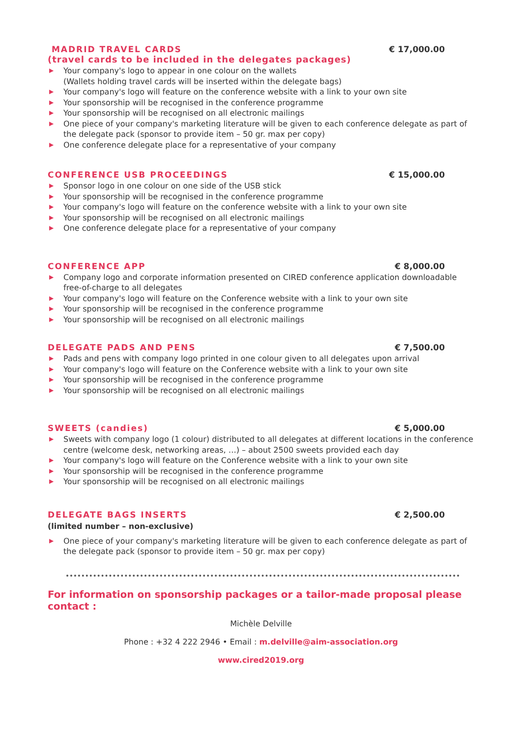MADRID TRAVEL CARDS € 17,000.00
(travel cards to be included in the delegates packages)
▶ Your company's logo to appear in one colour on the wallets
(Wallets holding travel cards will be inserted within the delegate bags)
▶ Your company's logo will feature on the conference website with a link to your own site
▶ Your sponsorship will be recognised in the conference programme
▶ Your sponsorship will be recognised on all electronic mailings
▶ One piece of your company's marketing literature will be given to each conference delegate as part of the delegate pack (sponsor to provide item – 50 gr. max per copy)
▶ One conference delegate place for a representative of your company
CONFERENCE USB PROCEEDINGS € 15,000.00
▶ Sponsor logo in one colour on one side of the USB stick
▶ Your sponsorship will be recognised in the conference programme
▶ Your company's logo will feature on the conference website with a link to your own site
▶ Your sponsorship will be recognised on all electronic mailings
▶ One conference delegate place for a representative of your company
CONFERENCE APP € 8,000.00
▶ Company logo and corporate information presented on CIRED conference application downloadable free-of-charge to all delegates
▶ Your company's logo will feature on the Conference website with a link to your own site
▶ Your sponsorship will be recognised in the conference programme
▶ Your sponsorship will be recognised on all electronic mailings
DELEGATE PADS AND PENS € 7,500.00
▶ Pads and pens with company logo printed in one colour given to all delegates upon arrival
▶ Your company's logo will feature on the Conference website with a link to your own site
▶ Your sponsorship will be recognised in the conference programme
▶ Your sponsorship will be recognised on all electronic mailings
SWEETS (candies) € 5,000.00
▶ Sweets with company logo (1 colour) distributed to all delegates at different locations in the conference centre (welcome desk, networking areas, …) – about 2500 sweets provided each day
▶ Your company's logo will feature on the Conference website with a link to your own site
▶ Your sponsorship will be recognised in the conference programme
▶ Your sponsorship will be recognised on all electronic mailings
DELEGATE BAGS INSERTS € 2,500.00
(limited number – non-exclusive)
▶ One piece of your company's marketing literature will be given to each conference delegate as part of the delegate pack (sponsor to provide item – 50 gr. max per copy)
For information on sponsorship packages or a tailor-made proposal please contact :
Michèle Delville
Phone : +32 4 222 2946 • Email : m.delville@aim-association.org
www.cired2019.org